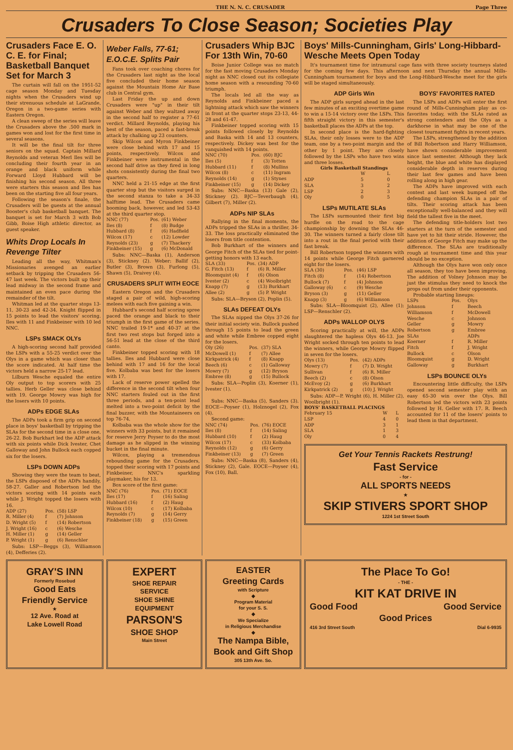THE N. N. C. CRUSADER Page Three
Crusaders To Close Season; Societies Play
Crusaders Face E. O. C. E. for Final; Basketball Banquet Set for March 3
The curtain will fall on the 1951-52 cage season Monday and Tuesday nights when the Crusaders wind up their strenuous schedule at LaGrande, Oregon in a two-game series with Eastern Oregon.
A clean sweep of the series will leave the Crusaders above the .500 mark in games won and lost for the first time in several seasons.
It will be the final tilt for three seniors on the squad. Captain Millard Reynolds and veteran Merl Iles will be concluding their fourth year in an orange and black uniform while Forward Lloyd Hubbard will be finishing his second season. All three were starters this season and Iles has been on the starting five all four years.
Following the season's finale, the Crusaders will be guests at the annual Booster's club basketball banquet. The banquet is set for March 3 with Bob Gibb, Boise High athletic director, as guest speaker.
Whits Drop Locals In Revenge Tilter
Leading all the way, Whitman's Missionaries avenged an earlier setback by tripping the Crusaders 56-47 last week. The victors built up their lead midway in the second frame and maintained an even pace during the remainder of the tilt.
Whitman led at the quarter stops 13-11, 30-23 and 42-34. Knight flipped in 15 points to lead the visitors' scoring. Iles with 11 and Finkbeiner with 10 led NNC.
LSPs SMACK OLYs
A high-scoring second half provided the LSPs with a 55-25 verdict over the Olys in a game which was closer than the score indicated. At half time the victors held a narrow 25-17 lead.
Lilburn Wesche equaled the entire Oly output to top scorers with 25 tallies. Herb Geller was close behind with 19. George Mowry was high for the losers with 10 points.
ADPs EDGE SLAs
The ADPs took a firm grip on second place in boys' basketball by tripping the SLAs for the second time in a close one, 26-22. Bob Burkhart led the ADP attack with six points while Dick Ivester, Chet Galloway and John Bullock each copped six for the losers.
LSPs DOWN ADPs
Showing they were the team to beat, the LSPs disposed of the ADPs handily, 58-27. Galler and Robertson led the victors scoring with 14 points each while J. Wright topped the losers with 16.
| ADP (27) | Pos. | (58) LSP |
| --- | --- | --- |
| R. Miller (4) | f | (7) Johnson |
| D. Wright (5) | f | (14) Robertson |
| J. Wright (16) | c | (6) Wesche |
| H. Miller (1) | g | (14) Geller |
| P. Wright (1) | g | (6) Renschler |
Subs: LSP—Beggs (3), Williamson (4), Defferies (2).
Weber Falls, 77-61; E.O.C.E. Splits Pair
Fans took over coaching chores for the Crusaders last night as the local five concluded their home season against the Mountain Home Air Base club in Central gym.
Last Friday the up and down Crusaders were "up" in their tilt against Weber and they waltzed away in the second half to register a 77-61 verdict. Millard Reynolds, playing his best of the season, paced a fast-break attack by chalking up 23 counters.
Skip Wilcox and Myron Finkbeiner were close behind with 17 and 15 points, respectively. Wilcox and Finkbeiner were instrumental in the second half drive as they fired in long shots consistently during the final two quarters.
NNC held a 21-15 edge at the first quarter stop but the visitors surged in the second stanza to take a 34-33 halftime lead. The Crusaders came booming back, however, and led 53-43 at the third quarter stop.
| NNC (77) | Pos. | (61) Weber |
| --- | --- | --- |
| Iles (8) | f | (8) Budge |
| Hubbard (8) | f | (6) Hadfield |
| Wilcox (17) | c | (12) Lowder |
| Reynolds (23) | g | (7) Thackery |
| Finkbeiner (15) | g | (6) McDonald |
Subs: NNC—Baska (1), Anderson (3), Stickney (2). Weber: Ballif (2), Butler (3), Brown (3), Furlong (5), Shawn (5), Draivey (4).
CRUSADERS SPLIT WITH EOCE
Eastern Oregon and the Crusaders staged a pair of wild, high-scoring melees with each five gaining a win.
Hubbard's second half scoring spree paced the orange and black to their triumph in the first game of the series. NNC trailed 19-1* and 40-37 at the first two rest stops but forged into a 56-51 lead at the close of the third canto.
Finkbeiner topped scoring with 18 tallies. Iles and Hubbard were close behind with 17 and 16 for the local five. Kolbaba was best for the losers with 17.
Lack of reserve power spelled the difference in the second tilt when four NNC starters fouled out in the first three periods, and a ten-point lead melted into a two-point deficit by the final buzzer, with the Mountaineers on top 76-74.
Kolbaba was the whole show for the winners with 33 points, but it remained for reserve Jerry Poyser to do the most damage as he slipped in the winning bucket in the final minute.
Wilcox, playing a tremendous rebounding game for the Crusaders, topped their scoring with 17 points and Finkbeiner, NNC's sparkling playmaker, his for 13.
Box score of the first game:
| NNC (76) | Pos. | (71) EOCE |
| --- | --- | --- |
| Iles (17) | f | (16) Saling |
| Hubbard (16) | f | (2) Haug |
| Wilcox (10) | c | (17) Kolbaba |
| Reynolds (7) | g | (14) Gerry |
| Finkbeiner (18) | g | (15) Green |
Crusaders Whip BJC For 13th Win, 70-60
Boise Junior College was no match for the fast moving Crusaders Monday night as NNC closed out its collegiate home season with a resounding 70-60 triumph.
The locals led all the way as Reynolds and Finkbeiner paced a lightning attack which saw the winners in front at the quarter stops 23-13, 44-28 and 61-47.
Finkbeiner topped scoring with 15 points followed closely by Reynolds and Baska with 14 and 13 counters, respectively. Dickey was best for the vanquished with 14 points.
| NNC (70) | Pos. | (60) BJC |
| --- | --- | --- |
| Iles (5) | f | (3) Totten |
| Hubbard (11) | f | (8) Mullins |
| Wilcox (8) | c | (11) Ingram |
| Reynolds (14) | g | (1) Stynes |
| Finkbeiner (15) | g | (14) Dickey |
Subs: NNC—Baska (13) Gale (2), Stickney (2). BJC—Teverbaugh (4), Gilbert (7), Miller (2).
ADPs NIP SLAs
Rallying in the final moments, the ADPs tripped the SLAs in a thriller, 34-33. The loss practically eliminated the losers from title contention.
Bob Burkhart of the winners and George Fitch of the SLAs tied for point-getting honors with 13 each.
| SLA (33) | Pos. | (34) ADP |
| --- | --- | --- |
| G. Fitch (13) | f | (6) R. Miller |
| Bloomquist (4) | f | (6) Olson |
| Ivester (2) | c | (4) Woolbright |
| Knapp (7) | g | (13) Burkhart |
| Allee (2) | g | (5) P. Wright |
Subs: SLA—Bryson (2), Poplin (5).
SLAs DEFEAT OLYs
The SLAs nipped the Olys 37-26 for their initial society win. Bullock pushed through 15 points to lead the green and white while Embree copped eight for the losers.
| Oly (26) | Pos. | (37) SLA |
| --- | --- | --- |
| McDowell (1) | f | (7) Allee |
| Kirkpatrick (4) | f | (8) Knapp |
| Beech (6) | c | (1) Galloway |
| Mowry (7) | g | (12) Bryson |
| Embree (8) | g | (15) Bullock |
Subs: SLA—Poplin (3), Koerner (1), Ivester (1).
Subs: NNC—Baska (5), Sanders (3). EOCE—Poyser (1), Holznogel (2), Fox (4).
Second game:
| NNC (74) | Pos. | (76) EOCE |
| --- | --- | --- |
| Iles (8) | f | (14) Saling |
| Hubbard (10) | f | (2) Haug |
| Wilcox (17) | c | (33) Kolbaba |
| Reynolds (12) | g | (6) Gerry |
| Finkbeiner (13) | g | (7) Green |
Subs: NNC—Baska (8), Sanders (4), Stickney (2), Gale. EOCE—Poyser (4), Fox (10), Ball.
Boys' Mills-Cunningham, Girls' Long-Hibbard-Wesche Meets Open Today
It's tournament time for intramural cage fans with three society tourneys slated for the coming few days. This afternoon and next Thursday the annual Mills-Cunningham tournament for boys and the Long-Hibbard-Wesche meet for the girls will be staged simultaneously.
ADP Girls Win
The ADP girls surged ahead in the last few minutes of an exciting overtime game to win a 15-14 victory over the LSPs. This fifth straight victory in this semester's basketball places the ADPs at the top.
In second place is the hard-fighting SLAs, their only losses were to the ADP team, one by a two-point margin and the other by 1 point. They are closely followed by the LSPs who have two wins and three losses.
| Girls Basketball Standings | | |
| --- | --- | --- |
| | W | L |
| ADP | 5 | 0 |
| SLA | 3 | 2 |
| LSP | 2 | 3 |
| Oly | 0 | 5 |
LSPs MUTILATE SLAs
The LSPs surmounted their first big hurdle on the road to the cage championship by downing the SLAs 46-30. The winners turned a fairly close tilt into a rout in the final period with their fast break.
Bill Robertson topped the winners with 14 points while George Fitch garnered eight for the losers.
| SLA (30) | Pos. | (46) LSP |
| --- | --- | --- |
| Fitch (8) | f | (14) Robertson |
| Bullock (7) | f | (4) Johnson |
| Galloway (6) | c | (9) Wesche |
| Bryson (3) | g | (11) Geller |
| Knapp (3) | g | (6) Williamson |
Subs: SLA—Bloomquist (2), Allee (1); LSP—Renschler (2).
ADPs WALLOP OLYS
Scoring practically at will, the ADPs slaughtered the hapless Olys 46-13. Joe Wright socked through ten points to lead the winners, while George Mowry flipped in seven for the losers.
| Olys (13) | Pos. | (42) ADPs |
| --- | --- | --- |
| Mowry (7) | f | (7) D. Wright |
| Sullivan | f | (6) R. Miller |
| Beech (2) | c | (8) Olson |
| McEvoy (2) | g | (6) Burkhart |
| Kirkpatrick (2) | g | (10) J. Wright |
Subs: ADP—P. Wright (6), H. Miller (2), Woolbright (1).
| BOYS' BASKETBALL PLACINGS | | |
| --- | --- | --- |
| February 15 | W | L |
| LSP | 4 | 0 |
| ADP | 3 | 1 |
| SLA | 1 | 3 |
| Oly | 0 | 4 |
BOYS' FAVORITES RATED
The LSPs and ADPs will enter the first round of Mills-Cunningham play as co-favorites today, with the SLAs rated as strong contenders and the Olys as a darkhorse in what may be one of the closest tournament fights in recent years.
The LSPs, strengthened by the addition of Bill Robertson and Harry Williamson, have shown considerable improvement since last semester. Although they lack height, the blue and white has displayed considerable depth in reserves during their last few games and have been rolling along in high gear.
The ADPs have improved with each contest and last week bumped off the defending champion SLAs in a pair of tilts. Their scoring attack has been exceptionally well-balanced and they will field the tallest five in the meet.
The defending title-holders lost two starters at the turn of the semester and have yet to hit their stride. However, the addition of George Fitch may make up the difference. The SLAs are traditionally rough at tournament time and this year should be no exception.
Although the Olys have won only once all season, they too have been improving. The addition of Volney Johnson may be just the stimulus they need to knock the props out from under their opponents.
Probable starting lineups:
| LSPs | Pos. | Olys |
| --- | --- | --- |
| Johnson | f | Beech |
| Williamson | f | McDowell |
| Wesche | c | Johnson |
| Geller | g | Mowry |
| Robertson | g | Embree |
| SLAs | | ADPs |
| Koerner | f | R. Miller |
| Fitch | f | J. Wright |
| Bullock | c | Olson |
| Bloomquist | g | D. Wright |
| Galloway | g | Burkhart |
LSPs BOUNCE OLYs
Encountering little difficulty, the LSPs opened second semester play with an easy 65-30 win over the Olys. Bill Robertson led the victors with 23 points followed by H. Geller with 17. R. Beech accounted for 11 of the losers' points to lead them in that department.
Get Your Tennis Rackets Restrung!
Fast Service
- for -
ALL SPORTS NEEDS
★
SKIP STIVERS SPORT SHOP
1224 1st Street South
GRAY'S INN
Formerly Rosebud
Good Eats
Friendly Service
★
12 Ave. Road at
Lake Lowell Road
EXPERT
SHOE REPAIR
SERVICE
SHOE SHINE
EQUIPMENT
PARSON'S
SHOE SHOP
Main Street
EASTER
Greeting Cards
with Scripture
◆
Program Material
for your S. S.
◆
We Specialize
in Religious Merchandise
◆
The Nampa Bible, Book and Gift Shop
305 13th Ave. So.
The Place To Go!
- THE -
KIT KAT DRIVE IN
Good Food Good Service
Good Prices
416 3rd Street South Dial 6-9935